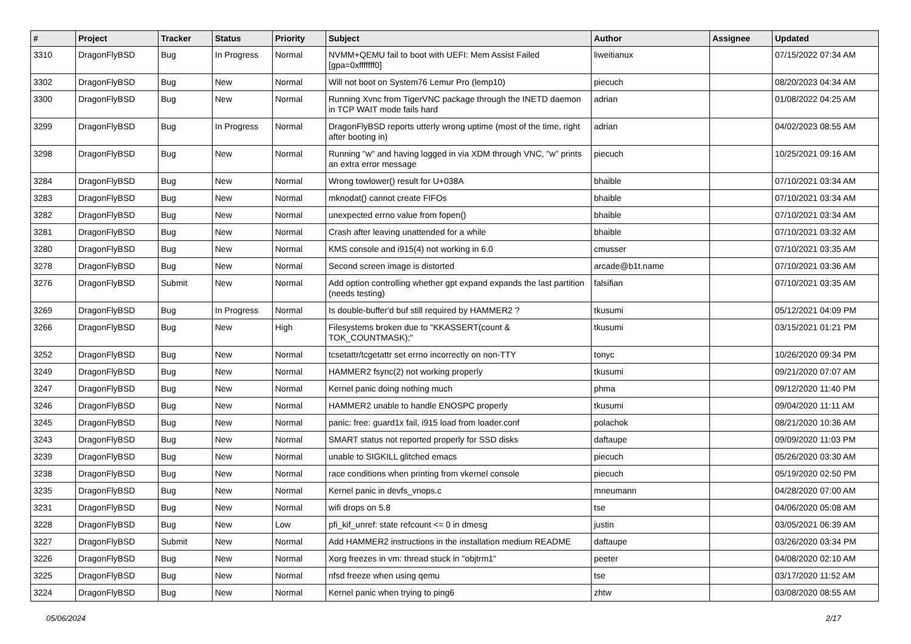| # | Project | Tracker | Status | Priority | Subject | Author | Assignee | Updated |
| --- | --- | --- | --- | --- | --- | --- | --- | --- |
| 3310 | DragonFlyBSD | Bug | In Progress | Normal | NVMM+QEMU fail to boot with UEFI: Mem Assist Failed [gpa=0xfffffff0] | liweitianux | | 07/15/2022 07:34 AM |
| 3302 | DragonFlyBSD | Bug | New | Normal | Will not boot on System76 Lemur Pro (lemp10) | piecuch | | 08/20/2023 04:34 AM |
| 3300 | DragonFlyBSD | Bug | New | Normal | Running Xvnc from TigerVNC package through the INETD daemon in TCP WAIT mode fails hard | adrian | | 01/08/2022 04:25 AM |
| 3299 | DragonFlyBSD | Bug | In Progress | Normal | DragonFlyBSD reports utterly wrong uptime (most of the time, right after booting in) | adrian | | 04/02/2023 08:55 AM |
| 3298 | DragonFlyBSD | Bug | New | Normal | Running "w" and having logged in via XDM through VNC, "w" prints an extra error message | piecuch | | 10/25/2021 09:16 AM |
| 3284 | DragonFlyBSD | Bug | New | Normal | Wrong towlower() result for U+038A | bhaible | | 07/10/2021 03:34 AM |
| 3283 | DragonFlyBSD | Bug | New | Normal | mknodat() cannot create FIFOs | bhaible | | 07/10/2021 03:34 AM |
| 3282 | DragonFlyBSD | Bug | New | Normal | unexpected errno value from fopen() | bhaible | | 07/10/2021 03:34 AM |
| 3281 | DragonFlyBSD | Bug | New | Normal | Crash after leaving unattended for a while | bhaible | | 07/10/2021 03:32 AM |
| 3280 | DragonFlyBSD | Bug | New | Normal | KMS console and i915(4) not working in 6.0 | cmusser | | 07/10/2021 03:35 AM |
| 3278 | DragonFlyBSD | Bug | New | Normal | Second screen image is distorted | arcade@b1t.name | | 07/10/2021 03:36 AM |
| 3276 | DragonFlyBSD | Submit | New | Normal | Add option controlling whether gpt expand expands the last partition (needs testing) | falsifian | | 07/10/2021 03:35 AM |
| 3269 | DragonFlyBSD | Bug | In Progress | Normal | Is double-buffer'd buf still required by HAMMER2 ? | tkusumi | | 05/12/2021 04:09 PM |
| 3266 | DragonFlyBSD | Bug | New | High | Filesystems broken due to "KKASSERT(count & TOK_COUNTMASK);" | tkusumi | | 03/15/2021 01:21 PM |
| 3252 | DragonFlyBSD | Bug | New | Normal | tcsetattr/tcgetattr set errno incorrectly on non-TTY | tonyc | | 10/26/2020 09:34 PM |
| 3249 | DragonFlyBSD | Bug | New | Normal | HAMMER2 fsync(2) not working properly | tkusumi | | 09/21/2020 07:07 AM |
| 3247 | DragonFlyBSD | Bug | New | Normal | Kernel panic doing nothing much | phma | | 09/12/2020 11:40 PM |
| 3246 | DragonFlyBSD | Bug | New | Normal | HAMMER2 unable to handle ENOSPC properly | tkusumi | | 09/04/2020 11:11 AM |
| 3245 | DragonFlyBSD | Bug | New | Normal | panic: free: guard1x fail, i915 load from loader.conf | polachok | | 08/21/2020 10:36 AM |
| 3243 | DragonFlyBSD | Bug | New | Normal | SMART status not reported properly for SSD disks | daftaupe | | 09/09/2020 11:03 PM |
| 3239 | DragonFlyBSD | Bug | New | Normal | unable to SIGKILL glitched emacs | piecuch | | 05/26/2020 03:30 AM |
| 3238 | DragonFlyBSD | Bug | New | Normal | race conditions when printing from vkernel console | piecuch | | 05/19/2020 02:50 PM |
| 3235 | DragonFlyBSD | Bug | New | Normal | Kernel panic in devfs_vnops.c | mneumann | | 04/28/2020 07:00 AM |
| 3231 | DragonFlyBSD | Bug | New | Normal | wifi drops on 5.8 | tse | | 04/06/2020 05:08 AM |
| 3228 | DragonFlyBSD | Bug | New | Low | pfi_kif_unref: state refcount <= 0 in dmesg | justin | | 03/05/2021 06:39 AM |
| 3227 | DragonFlyBSD | Submit | New | Normal | Add HAMMER2 instructions in the installation medium README | daftaupe | | 03/26/2020 03:34 PM |
| 3226 | DragonFlyBSD | Bug | New | Normal | Xorg freezes in vm: thread stuck in "objtrm1" | peeter | | 04/08/2020 02:10 AM |
| 3225 | DragonFlyBSD | Bug | New | Normal | nfsd freeze when using qemu | tse | | 03/17/2020 11:52 AM |
| 3224 | DragonFlyBSD | Bug | New | Normal | Kernel panic when trying to ping6 | zhtw | | 03/08/2020 08:55 AM |
05/06/2024 2/17